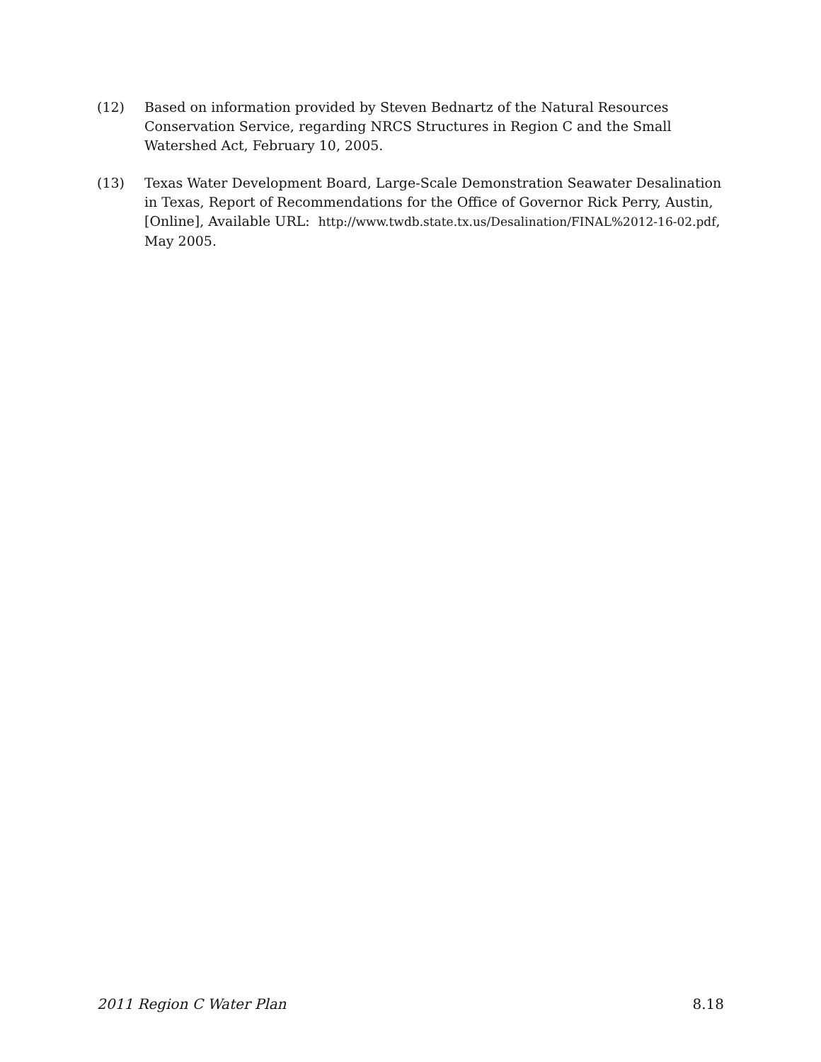(12) Based on information provided by Steven Bednartz of the Natural Resources Conservation Service, regarding NRCS Structures in Region C and the Small Watershed Act, February 10, 2005.
(13) Texas Water Development Board, Large-Scale Demonstration Seawater Desalination in Texas, Report of Recommendations for the Office of Governor Rick Perry, Austin, [Online], Available URL: http://www.twdb.state.tx.us/Desalination/FINAL%2012-16-02.pdf, May 2005.
2011 Region C Water Plan 8.18